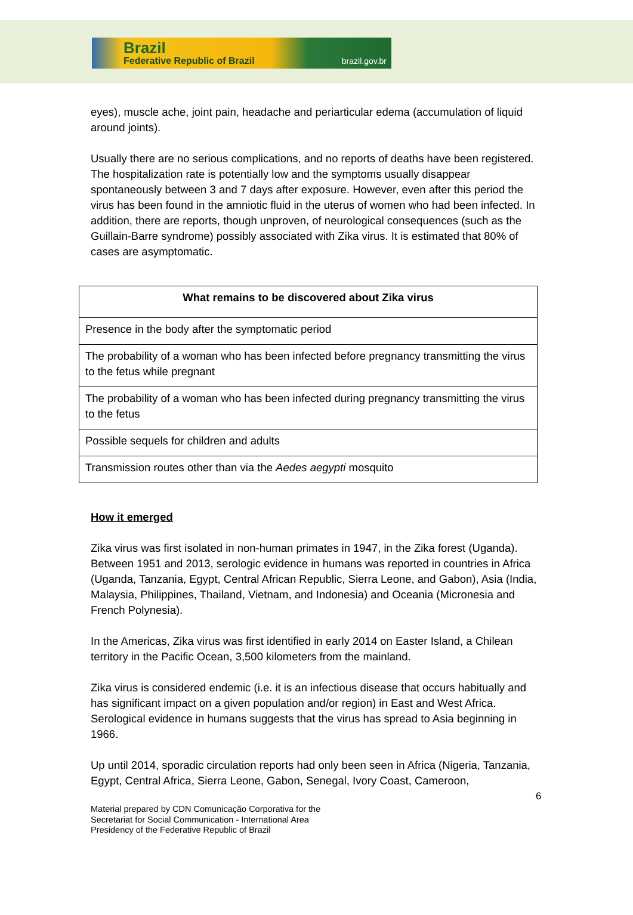Brazil
Federative Republic of Brazil brazil.gov.br
eyes), muscle ache, joint pain, headache and periarticular edema (accumulation of liquid around joints).
Usually there are no serious complications, and no reports of deaths have been registered. The hospitalization rate is potentially low and the symptoms usually disappear spontaneously between 3 and 7 days after exposure. However, even after this period the virus has been found in the amniotic fluid in the uterus of women who had been infected. In addition, there are reports, though unproven, of neurological consequences (such as the Guillain-Barre syndrome) possibly associated with Zika virus. It is estimated that 80% of cases are asymptomatic.
| What remains to be discovered about Zika virus |
| --- |
| Presence in the body after the symptomatic period |
| The probability of a woman who has been infected before pregnancy transmitting the virus to the fetus while pregnant |
| The probability of a woman who has been infected during pregnancy transmitting the virus to the fetus |
| Possible sequels for children and adults |
| Transmission routes other than via the Aedes aegypti mosquito |
How it emerged
Zika virus was first isolated in non-human primates in 1947, in the Zika forest (Uganda). Between 1951 and 2013, serologic evidence in humans was reported in countries in Africa (Uganda, Tanzania, Egypt, Central African Republic, Sierra Leone, and Gabon), Asia (India, Malaysia, Philippines, Thailand, Vietnam, and Indonesia) and Oceania (Micronesia and French Polynesia).
In the Americas, Zika virus was first identified in early 2014 on Easter Island, a Chilean territory in the Pacific Ocean, 3,500 kilometers from the mainland.
Zika virus is considered endemic (i.e. it is an infectious disease that occurs habitually and has significant impact on a given population and/or region) in East and West Africa. Serological evidence in humans suggests that the virus has spread to Asia beginning in 1966.
Up until 2014, sporadic circulation reports had only been seen in Africa (Nigeria, Tanzania, Egypt, Central Africa, Sierra Leone, Gabon, Senegal, Ivory Coast, Cameroon,
6
Material prepared by CDN Comunicação Corporativa for the
Secretariat for Social Communication - International Area
Presidency of the Federative Republic of Brazil